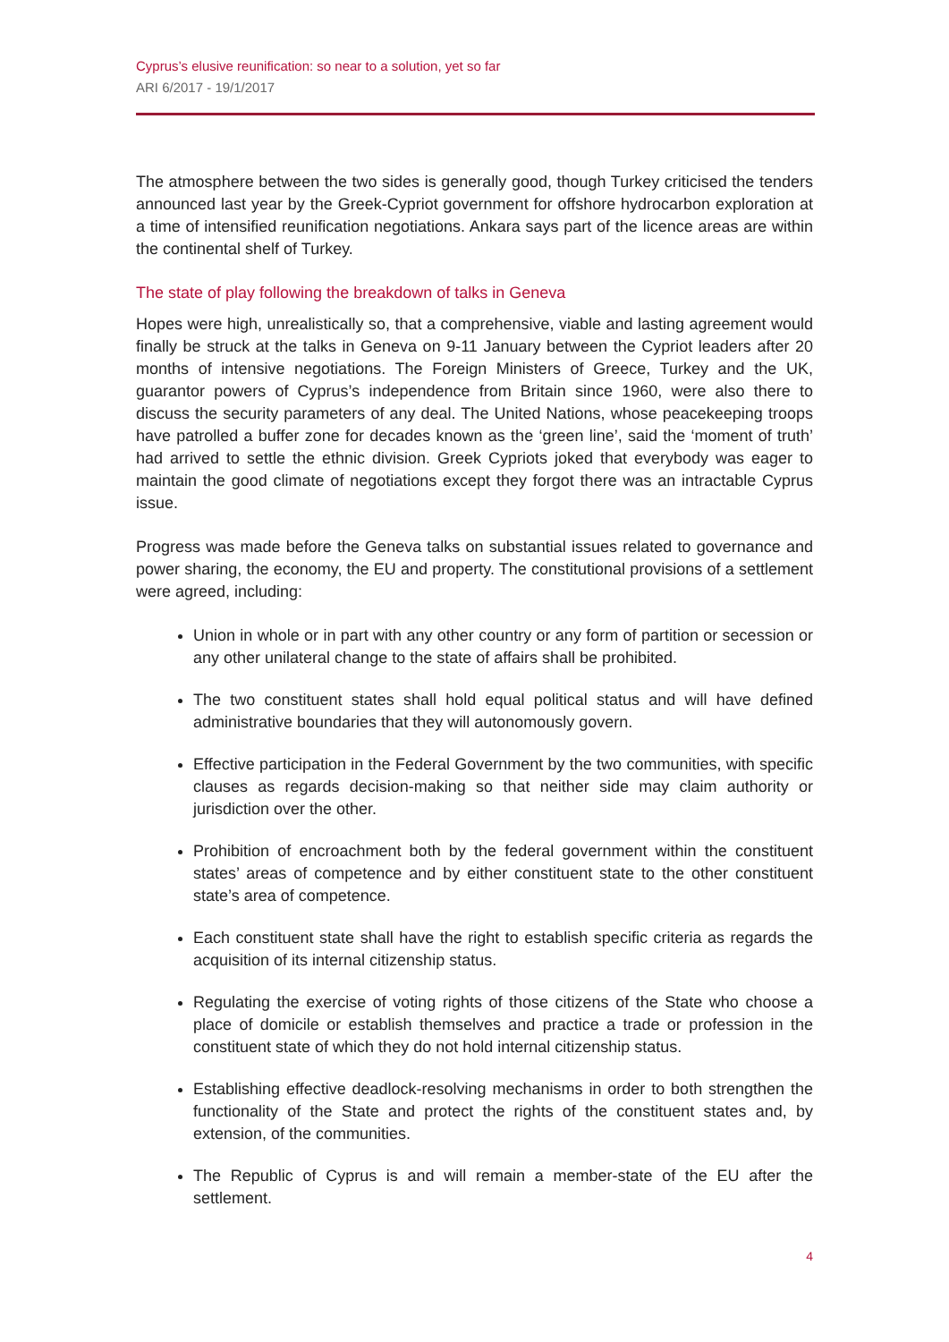Cyprus’s elusive reunification: so near to a solution, yet so far
ARI 6/2017 - 19/1/2017
The atmosphere between the two sides is generally good, though Turkey criticised the tenders announced last year by the Greek-Cypriot government for offshore hydrocarbon exploration at a time of intensified reunification negotiations. Ankara says part of the licence areas are within the continental shelf of Turkey.
The state of play following the breakdown of talks in Geneva
Hopes were high, unrealistically so, that a comprehensive, viable and lasting agreement would finally be struck at the talks in Geneva on 9-11 January between the Cypriot leaders after 20 months of intensive negotiations. The Foreign Ministers of Greece, Turkey and the UK, guarantor powers of Cyprus’s independence from Britain since 1960, were also there to discuss the security parameters of any deal. The United Nations, whose peacekeeping troops have patrolled a buffer zone for decades known as the ‘green line’, said the ‘moment of truth’ had arrived to settle the ethnic division. Greek Cypriots joked that everybody was eager to maintain the good climate of negotiations except they forgot there was an intractable Cyprus issue.
Progress was made before the Geneva talks on substantial issues related to governance and power sharing, the economy, the EU and property. The constitutional provisions of a settlement were agreed, including:
Union in whole or in part with any other country or any form of partition or secession or any other unilateral change to the state of affairs shall be prohibited.
The two constituent states shall hold equal political status and will have defined administrative boundaries that they will autonomously govern.
Effective participation in the Federal Government by the two communities, with specific clauses as regards decision-making so that neither side may claim authority or jurisdiction over the other.
Prohibition of encroachment both by the federal government within the constituent states’ areas of competence and by either constituent state to the other constituent state’s area of competence.
Each constituent state shall have the right to establish specific criteria as regards the acquisition of its internal citizenship status.
Regulating the exercise of voting rights of those citizens of the State who choose a place of domicile or establish themselves and practice a trade or profession in the constituent state of which they do not hold internal citizenship status.
Establishing effective deadlock-resolving mechanisms in order to both strengthen the functionality of the State and protect the rights of the constituent states and, by extension, of the communities.
The Republic of Cyprus is and will remain a member-state of the EU after the settlement.
4